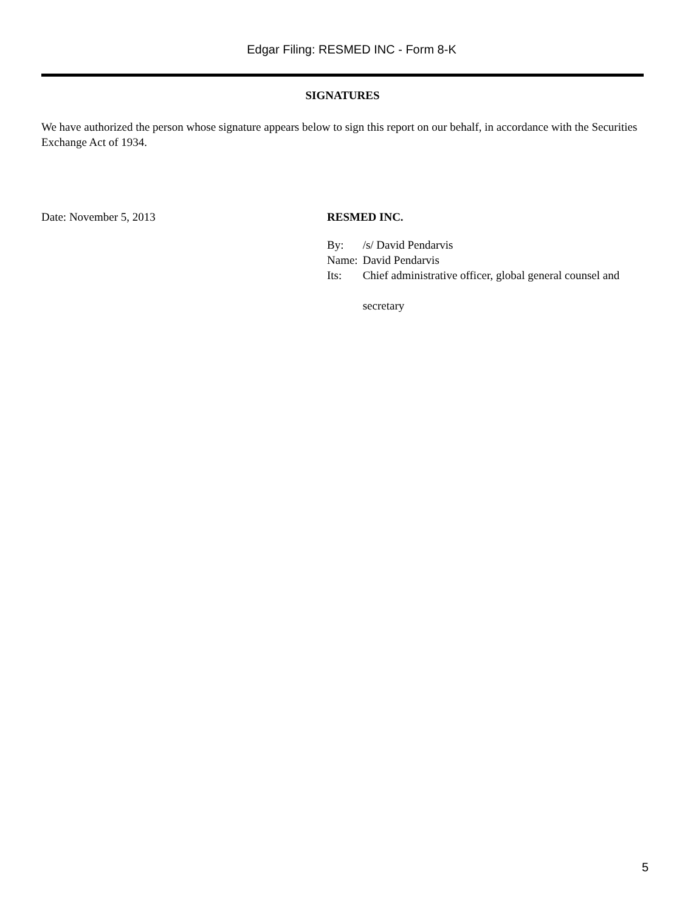Edgar Filing: RESMED INC - Form 8-K
SIGNATURES
We have authorized the person whose signature appears below to sign this report on our behalf, in accordance with the Securities Exchange Act of 1934.
Date: November 5, 2013 RESMED INC.
| By: | /s/ David Pendarvis |
| Name: | David Pendarvis |
| Its: | Chief administrative officer, global general counsel and secretary |
5